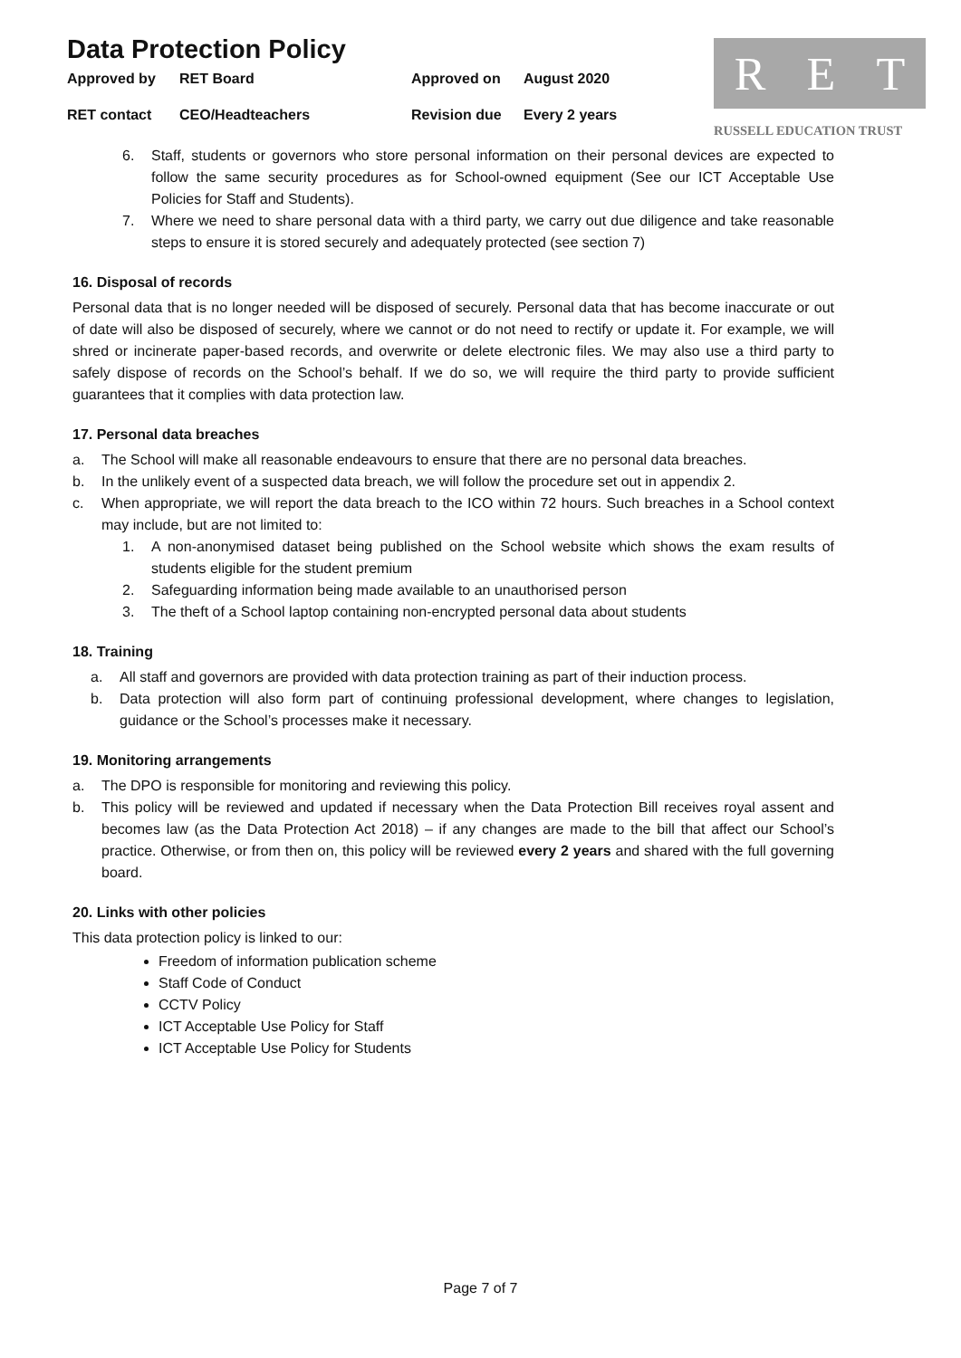Data Protection Policy
Approved by RET Board Approved on August 2020
RET contact CEO/Headteachers Revision due Every 2 years
R E T
RUSSELL EDUCATION TRUST
6. Staff, students or governors who store personal information on their personal devices are expected to follow the same security procedures as for School-owned equipment (See our ICT Acceptable Use Policies for Staff and Students).
7. Where we need to share personal data with a third party, we carry out due diligence and take reasonable steps to ensure it is stored securely and adequately protected (see section 7)
16. Disposal of records
Personal data that is no longer needed will be disposed of securely. Personal data that has become inaccurate or out of date will also be disposed of securely, where we cannot or do not need to rectify or update it. For example, we will shred or incinerate paper-based records, and overwrite or delete electronic files. We may also use a third party to safely dispose of records on the School’s behalf. If we do so, we will require the third party to provide sufficient guarantees that it complies with data protection law.
17. Personal data breaches
a. The School will make all reasonable endeavours to ensure that there are no personal data breaches.
b. In the unlikely event of a suspected data breach, we will follow the procedure set out in appendix 2.
c. When appropriate, we will report the data breach to the ICO within 72 hours. Such breaches in a School context may include, but are not limited to:
1. A non-anonymised dataset being published on the School website which shows the exam results of students eligible for the student premium
2. Safeguarding information being made available to an unauthorised person
3. The theft of a School laptop containing non-encrypted personal data about students
18. Training
a. All staff and governors are provided with data protection training as part of their induction process.
b. Data protection will also form part of continuing professional development, where changes to legislation, guidance or the School’s processes make it necessary.
19. Monitoring arrangements
a. The DPO is responsible for monitoring and reviewing this policy.
b. This policy will be reviewed and updated if necessary when the Data Protection Bill receives royal assent and becomes law (as the Data Protection Act 2018) – if any changes are made to the bill that affect our School’s practice. Otherwise, or from then on, this policy will be reviewed every 2 years and shared with the full governing board.
20. Links with other policies
This data protection policy is linked to our:
Freedom of information publication scheme
Staff Code of Conduct
CCTV Policy
ICT Acceptable Use Policy for Staff
ICT Acceptable Use Policy for Students
Page 7 of 7